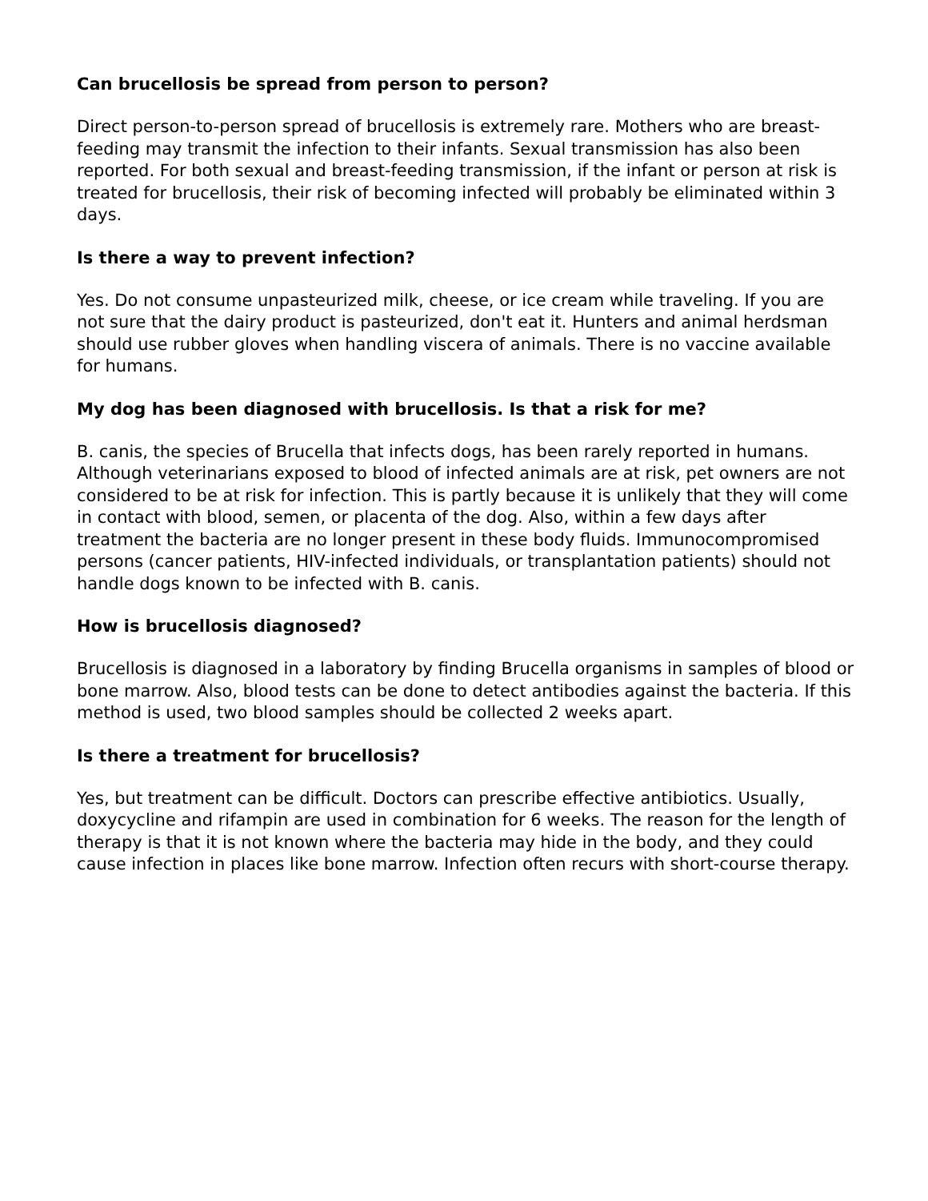Can brucellosis be spread from person to person?
Direct person-to-person spread of brucellosis is extremely rare. Mothers who are breast-feeding may transmit the infection to their infants. Sexual transmission has also been reported. For both sexual and breast-feeding transmission, if the infant or person at risk is treated for brucellosis, their risk of becoming infected will probably be eliminated within 3 days.
Is there a way to prevent infection?
Yes. Do not consume unpasteurized milk, cheese, or ice cream while traveling. If you are not sure that the dairy product is pasteurized, don't eat it. Hunters and animal herdsman should use rubber gloves when handling viscera of animals. There is no vaccine available for humans.
My dog has been diagnosed with brucellosis. Is that a risk for me?
B. canis, the species of Brucella that infects dogs, has been rarely reported in humans. Although veterinarians exposed to blood of infected animals are at risk, pet owners are not considered to be at risk for infection. This is partly because it is unlikely that they will come in contact with blood, semen, or placenta of the dog. Also, within a few days after treatment the bacteria are no longer present in these body fluids. Immunocompromised persons (cancer patients, HIV-infected individuals, or transplantation patients) should not handle dogs known to be infected with B. canis.
How is brucellosis diagnosed?
Brucellosis is diagnosed in a laboratory by finding Brucella organisms in samples of blood or bone marrow. Also, blood tests can be done to detect antibodies against the bacteria. If this method is used, two blood samples should be collected 2 weeks apart.
Is there a treatment for brucellosis?
Yes, but treatment can be difficult. Doctors can prescribe effective antibiotics. Usually, doxycycline and rifampin are used in combination for 6 weeks. The reason for the length of therapy is that it is not known where the bacteria may hide in the body, and they could cause infection in places like bone marrow. Infection often recurs with short-course therapy.